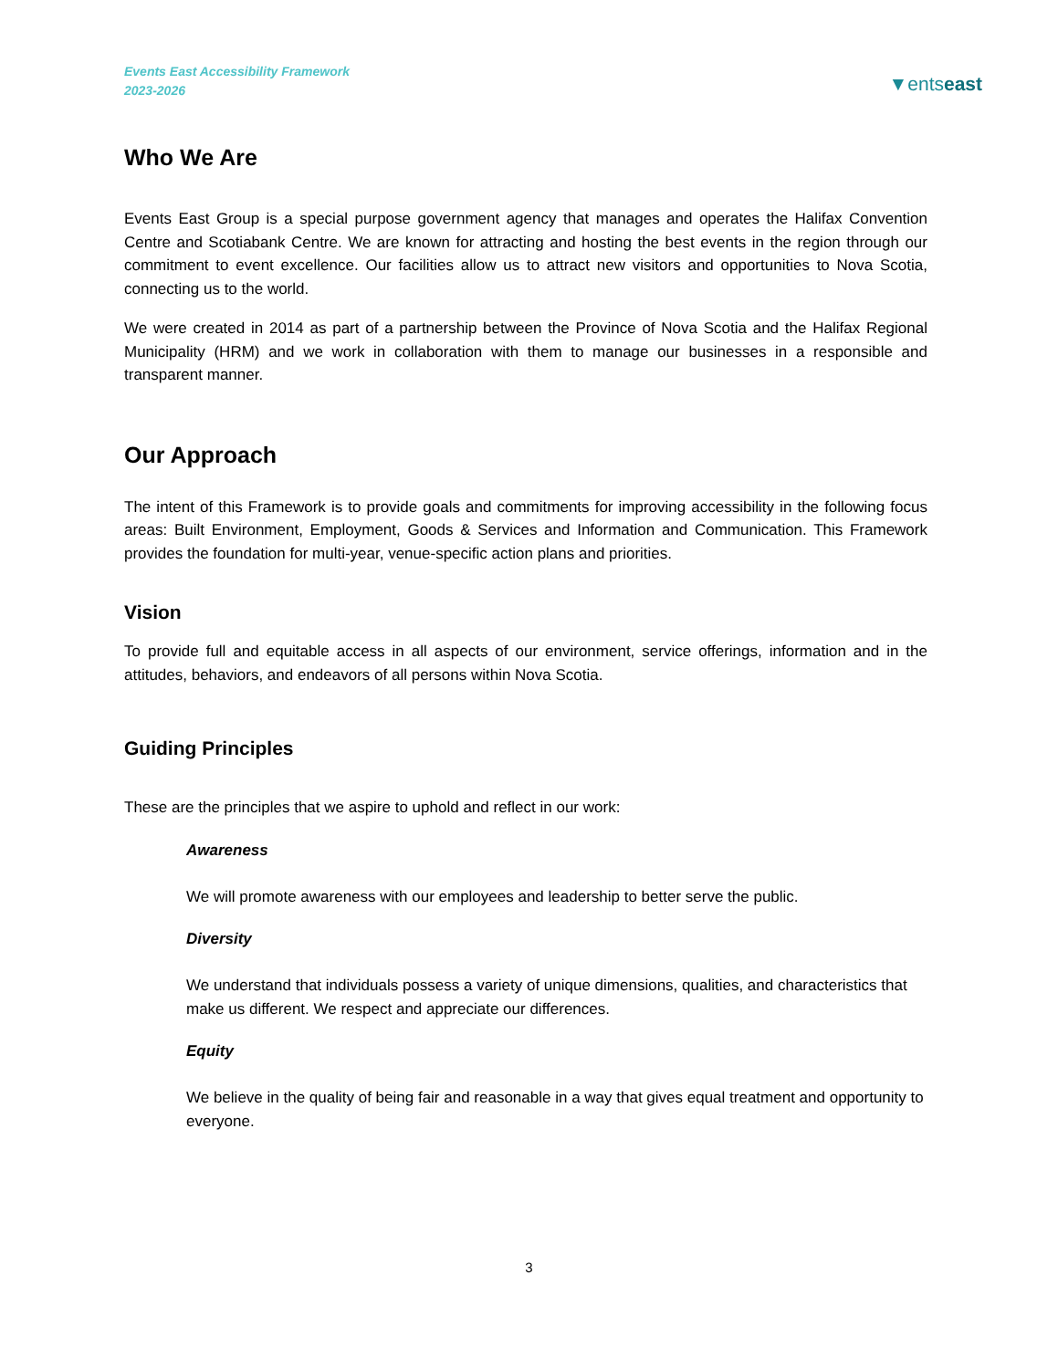Events East Accessibility Framework
2023-2026
▼entseast
Who We Are
Events East Group is a special purpose government agency that manages and operates the Halifax Convention Centre and Scotiabank Centre. We are known for attracting and hosting the best events in the region through our commitment to event excellence. Our facilities allow us to attract new visitors and opportunities to Nova Scotia, connecting us to the world.
We were created in 2014 as part of a partnership between the Province of Nova Scotia and the Halifax Regional Municipality (HRM) and we work in collaboration with them to manage our businesses in a responsible and transparent manner.
Our Approach
The intent of this Framework is to provide goals and commitments for improving accessibility in the following focus areas: Built Environment, Employment, Goods & Services and Information and Communication. This Framework provides the foundation for multi-year, venue-specific action plans and priorities.
Vision
To provide full and equitable access in all aspects of our environment, service offerings, information and in the attitudes, behaviors, and endeavors of all persons within Nova Scotia.
Guiding Principles
These are the principles that we aspire to uphold and reflect in our work:
Awareness
We will promote awareness with our employees and leadership to better serve the public.
Diversity
We understand that individuals possess a variety of unique dimensions, qualities, and characteristics that make us different. We respect and appreciate our differences.
Equity
We believe in the quality of being fair and reasonable in a way that gives equal treatment and opportunity to everyone.
3